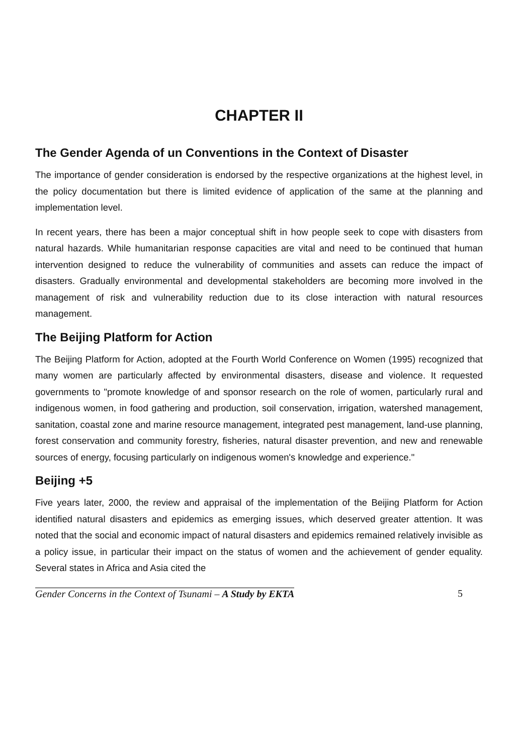CHAPTER II
The Gender Agenda of un Conventions in the Context of Disaster
The importance of gender consideration is endorsed by the respective organizations at the highest level, in the policy documentation but there is limited evidence of application of the same at the planning and implementation level.
In recent years, there has been a major conceptual shift in how people seek to cope with disasters from natural hazards. While humanitarian response capacities are vital and need to be continued that human intervention designed to reduce the vulnerability of communities and assets can reduce the impact of disasters. Gradually environmental and developmental stakeholders are becoming more involved in the management of risk and vulnerability reduction due to its close interaction with natural resources management.
The Beijing Platform for Action
The Beijing Platform for Action, adopted at the Fourth World Conference on Women (1995) recognized that many women are particularly affected by environmental disasters, disease and violence. It requested governments to "promote knowledge of and sponsor research on the role of women, particularly rural and indigenous women, in food gathering and production, soil conservation, irrigation, watershed management, sanitation, coastal zone and marine resource management, integrated pest management, land-use planning, forest conservation and community forestry, fisheries, natural disaster prevention, and new and renewable sources of energy, focusing particularly on indigenous women's knowledge and experience."
Beijing +5
Five years later, 2000, the review and appraisal of the implementation of the Beijing Platform for Action identified natural disasters and epidemics as emerging issues, which deserved greater attention. It was noted that the social and economic impact of natural disasters and epidemics remained relatively invisible as a policy issue, in particular their impact on the status of women and the achievement of gender equality. Several states in Africa and Asia cited the
Gender Concerns in the Context of Tsunami – A Study by EKTA 5